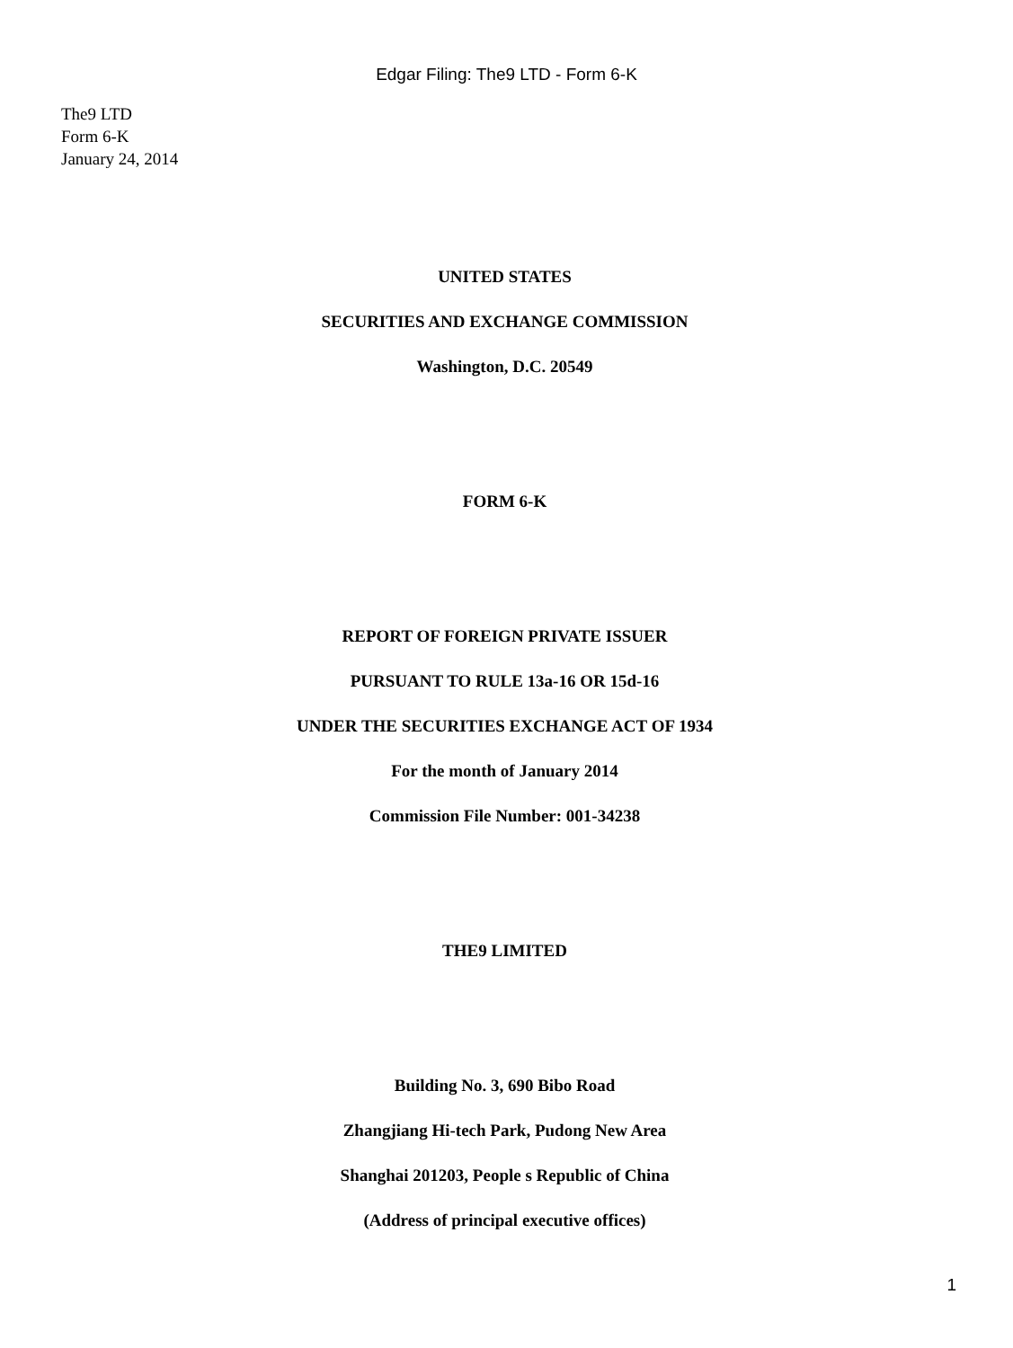Edgar Filing: The9 LTD - Form 6-K
The9 LTD
Form 6-K
January 24, 2014
UNITED STATES
SECURITIES AND EXCHANGE COMMISSION
Washington, D.C. 20549
FORM 6-K
REPORT OF FOREIGN PRIVATE ISSUER
PURSUANT TO RULE 13a-16 OR 15d-16
UNDER THE SECURITIES EXCHANGE ACT OF 1934
For the month of January 2014
Commission File Number: 001-34238
THE9 LIMITED
Building No. 3, 690 Bibo Road
Zhangjiang Hi-tech Park, Pudong New Area
Shanghai 201203, People s Republic of China
(Address of principal executive offices)
1